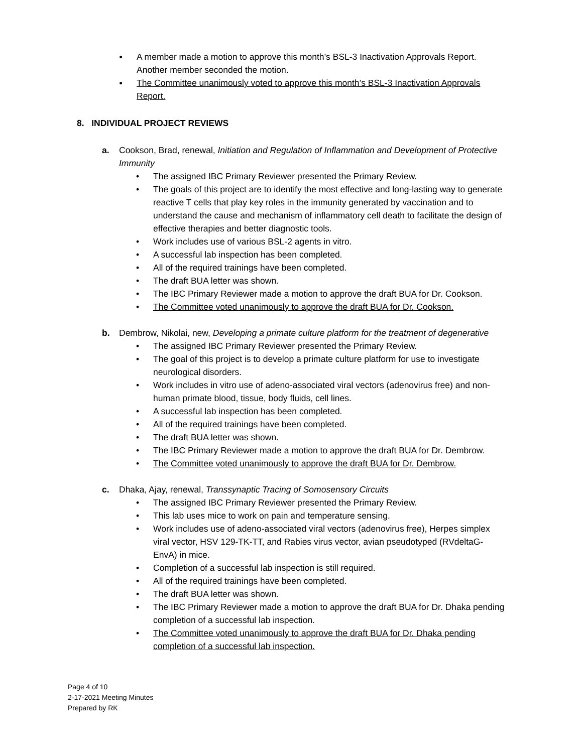● A member made a motion to approve this month’s BSL-3 Inactivation Approvals Report. Another member seconded the motion.
● The Committee unanimously voted to approve this month’s BSL-3 Inactivation Approvals Report.
8. INDIVIDUAL PROJECT REVIEWS
a. Cookson, Brad, renewal, Initiation and Regulation of Inflammation and Development of Protective Immunity
• The assigned IBC Primary Reviewer presented the Primary Review.
• The goals of this project are to identify the most effective and long-lasting way to generate reactive T cells that play key roles in the immunity generated by vaccination and to understand the cause and mechanism of inflammatory cell death to facilitate the design of effective therapies and better diagnostic tools.
• Work includes use of various BSL-2 agents in vitro.
• A successful lab inspection has been completed.
• All of the required trainings have been completed.
• The draft BUA letter was shown.
• The IBC Primary Reviewer made a motion to approve the draft BUA for Dr. Cookson.
• The Committee voted unanimously to approve the draft BUA for Dr. Cookson.
b. Dembrow, Nikolai, new, Developing a primate culture platform for the treatment of degenerative
• The assigned IBC Primary Reviewer presented the Primary Review.
• The goal of this project is to develop a primate culture platform for use to investigate neurological disorders.
• Work includes in vitro use of adeno-associated viral vectors (adenovirus free) and non-human primate blood, tissue, body fluids, cell lines.
• A successful lab inspection has been completed.
• All of the required trainings have been completed.
• The draft BUA letter was shown.
• The IBC Primary Reviewer made a motion to approve the draft BUA for Dr. Dembrow.
• The Committee voted unanimously to approve the draft BUA for Dr. Dembrow.
c. Dhaka, Ajay, renewal, Transsynaptic Tracing of Somosensory Circuits
• The assigned IBC Primary Reviewer presented the Primary Review.
• This lab uses mice to work on pain and temperature sensing.
• Work includes use of adeno-associated viral vectors (adenovirus free), Herpes simplex viral vector, HSV 129-TK-TT, and Rabies virus vector, avian pseudotyped (RVdeltaG-EnvA) in mice.
• Completion of a successful lab inspection is still required.
• All of the required trainings have been completed.
• The draft BUA letter was shown.
• The IBC Primary Reviewer made a motion to approve the draft BUA for Dr. Dhaka pending completion of a successful lab inspection.
• The Committee voted unanimously to approve the draft BUA for Dr. Dhaka pending completion of a successful lab inspection.
Page 4 of 10
2-17-2021 Meeting Minutes
Prepared by RK